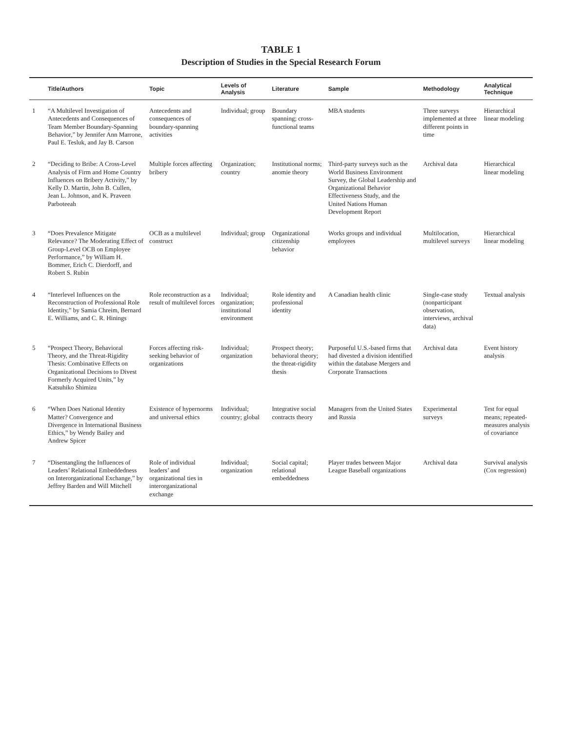TABLE 1
Description of Studies in the Special Research Forum
| | Title/Authors | Topic | Levels of Analysis | Literature | Sample | Methodology | Analytical Technique |
| --- | --- | --- | --- | --- | --- | --- | --- |
| 1 | “A Multilevel Investigation of Antecedents and Consequences of Team Member Boundary-Spanning Behavior,” by Jennifer Ann Marrone, Paul E. Tesluk, and Jay B. Carson | Antecedents and consequences of boundary-spanning activities | Individual; group | Boundary spanning; cross-functional teams | MBA students | Three surveys implemented at three different points in time | Hierarchical linear modeling |
| 2 | “Deciding to Bribe: A Cross-Level Analysis of Firm and Home Country Influences on Bribery Activity,” by Kelly D. Martin, John B. Cullen, Jean L. Johnson, and K. Praveen Parboteeah | Multiple forces affecting bribery | Organization; country | Institutional norms; anomie theory | Third-party surveys such as the World Business Environment Survey, the Global Leadership and Organizational Behavior Effectiveness Study, and the United Nations Human Development Report | Archival data | Hierarchical linear modeling |
| 3 | “Does Prevalence Mitigate Relevance? The Moderating Effect of Group-Level OCB on Employee Performance,” by William H. Bommer, Erich C. Dierdorff, and Robert S. Rubin | OCB as a multilevel construct | Individual; group | Organizational citizenship behavior | Works groups and individual employees | Multilocation, multilevel surveys | Hierarchical linear modeling |
| 4 | “Interlevel Influences on the Reconstruction of Professional Role Identity,” by Samia Chreim, Bernard E. Williams, and C. R. Hinings | Role reconstruction as a result of multilevel forces | Individual; organization; institutional environment | Role identity and professional identity | A Canadian health clinic | Single-case study (nonparticipant observation, interviews, archival data) | Textual analysis |
| 5 | “Prospect Theory, Behavioral Theory, and the Threat-Rigidity Thesis: Combinative Effects on Organizational Decisions to Divest Formerly Acquired Units,” by Katsuhiko Shimizu | Forces affecting risk-seeking behavior of organizations | Individual; organization | Prospect theory; behavioral theory; the threat-rigidity thesis | Purposeful U.S.-based firms that had divested a division identified within the database Mergers and Corporate Transactions | Archival data | Event history analysis |
| 6 | “When Does National Identity Matter? Convergence and Divergence in International Business Ethics,” by Wendy Bailey and Andrew Spicer | Existence of hypernorms and universal ethics | Individual; country; global | Integrative social contracts theory | Managers from the United States and Russia | Experimental surveys | Test for equal means; repeated-measures analysis of covariance |
| 7 | “Disentangling the Influences of Leaders’ Relational Embeddedness on Interorganizational Exchange,” by Jeffrey Barden and Will Mitchell | Role of individual leaders’ and organizational ties in interorganizational exchange | Individual; organization | Social capital; relational embeddedness | Player trades between Major League Baseball organizations | Archival data | Survival analysis (Cox regression) |